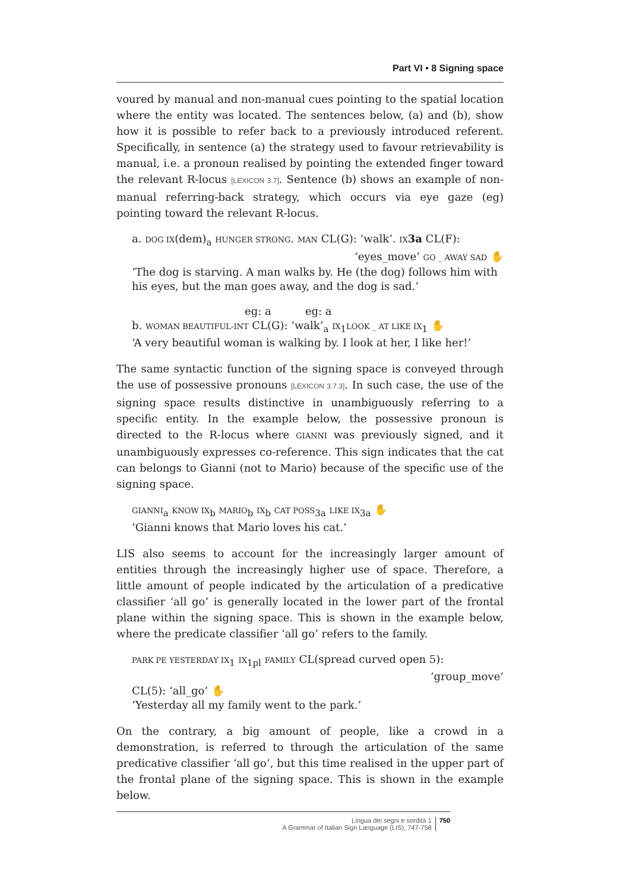Part VI • 8 Signing space
voured by manual and non-manual cues pointing to the spatial location where the entity was located. The sentences below, (a) and (b), show how it is possible to refer back to a previously introduced referent. Specifically, in sentence (a) the strategy used to favour retrievability is manual, i.e. a pronoun realised by pointing the extended finger toward the relevant R-locus [LEXICON 3.7]. Sentence (b) shows an example of non-manual referring-back strategy, which occurs via eye gaze (eg) pointing toward the relevant R-locus.
a. DOG IX(dem)<sub>a</sub> HUNGER STRONG. MAN CL(G): ‘walk’. IX 3a CL(F):
‘eyes_move’ GO _ AWAY SAD ✋
‘The dog is starving. A man walks by. He (the dog) follows him with his eyes, but the man goes away, and the dog is sad.’
eg: a eg: a
b. WOMAN BEAUTIFUL-INT CL(G): ‘walk’<sub>a</sub> IX<sub>1</sub>LOOK _ AT LIKE IX<sub>1</sub> ✋
‘A very beautiful woman is walking by. I look at her, I like her!’
The same syntactic function of the signing space is conveyed through the use of possessive pronouns [LEXICON 3.7.3]. In such case, the use of the signing space results distinctive in unambiguously referring to a specific entity. In the example below, the possessive pronoun is directed to the R-locus where GIANNI was previously signed, and it unambiguously expresses co-reference. This sign indicates that the cat can belongs to Gianni (not to Mario) because of the specific use of the signing space.
GIANNI<sub>a</sub> KNOW IX<sub>b</sub> MARIO<sub>b</sub> IX<sub>b</sub> CAT POSS<sub>3a</sub> LIKE IX<sub>3a</sub> ✋
‘Gianni knows that Mario loves his cat.’
LIS also seems to account for the increasingly larger amount of entities through the increasingly higher use of space. Therefore, a little amount of people indicated by the articulation of a predicative classifier ‘all go’ is generally located in the lower part of the frontal plane within the signing space. This is shown in the example below, where the predicate classifier ‘all go’ refers to the family.
PARK PE YESTERDAY IX<sub>1</sub> IX<sub>1pl</sub> FAMILY CL(spread curved open 5):
‘group_move’
CL(5): ‘all_go’ ✋
‘Yesterday all my family went to the park.’
On the contrary, a big amount of people, like a crowd in a demonstration, is referred to through the articulation of the same predicative classifier ‘all go’, but this time realised in the upper part of the frontal plane of the signing space. This is shown in the example below.
Lingua dei segni e sordità 1
A Grammar of Italian Sign Language (LIS), 747-758
750